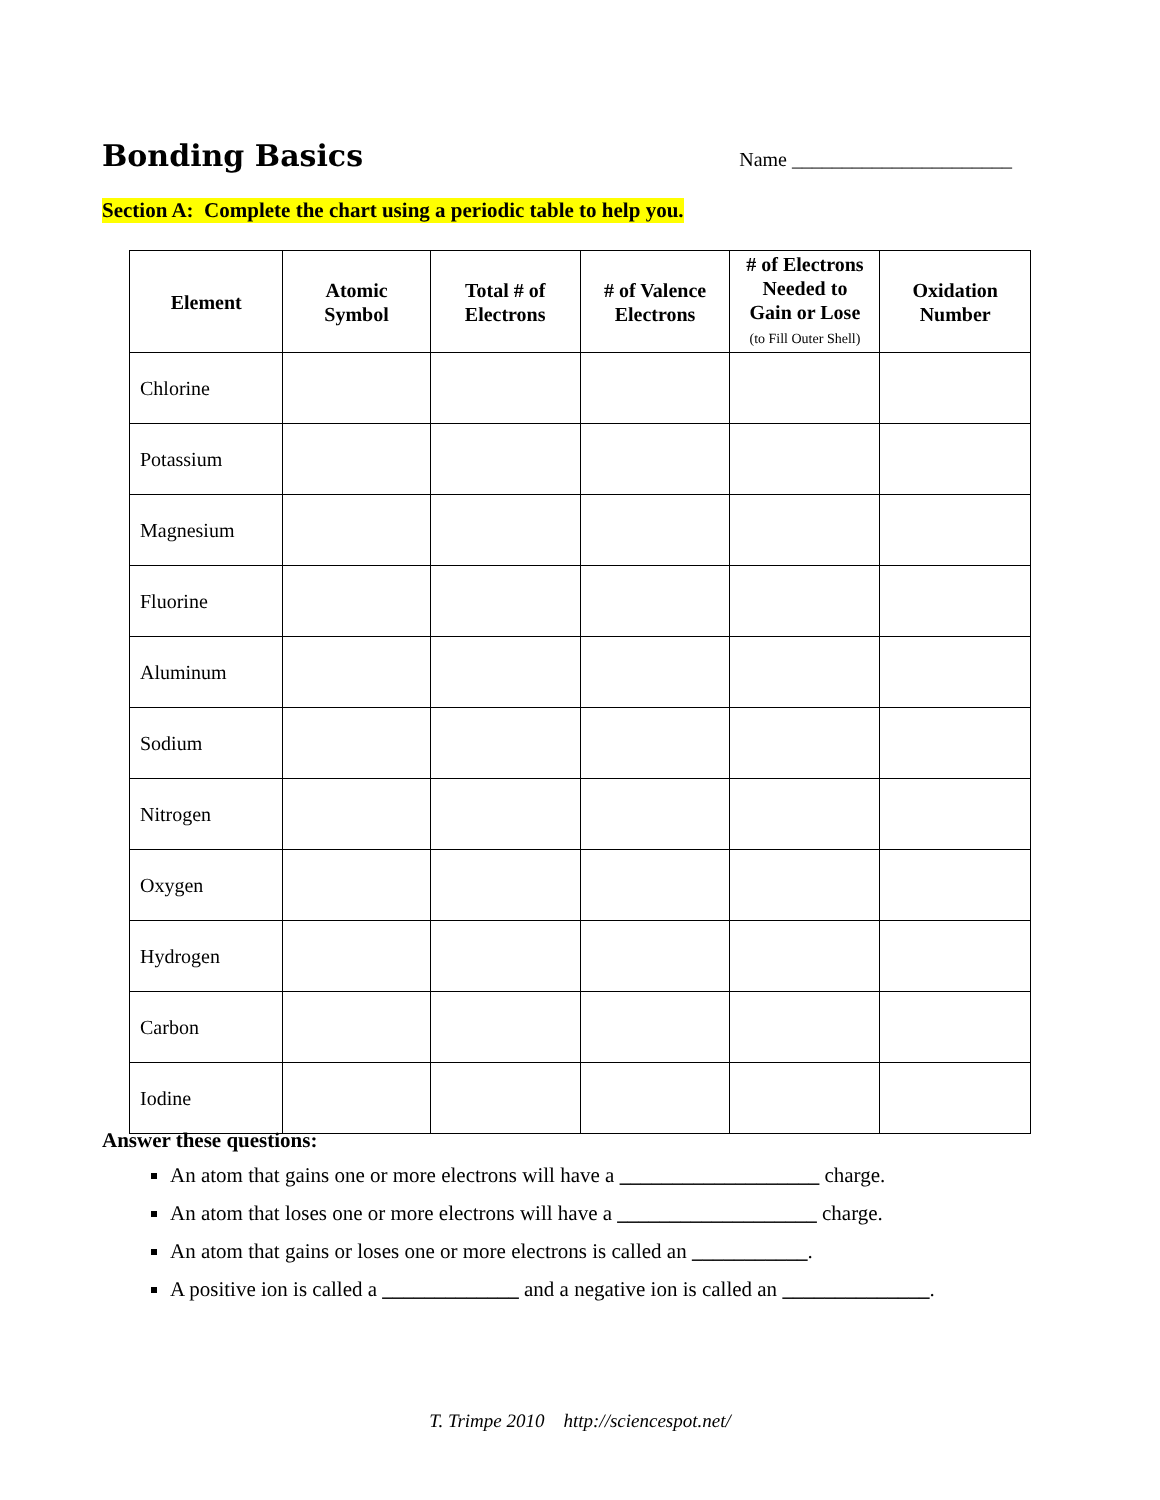Bonding Basics
Name ______________________
Section A: Complete the chart using a periodic table to help you.
| Element | Atomic Symbol | Total # of Electrons | # of Valence Electrons | # of Electrons Needed to Gain or Lose (to Fill Outer Shell) | Oxidation Number |
| --- | --- | --- | --- | --- | --- |
| Chlorine | | | | | |
| Potassium | | | | | |
| Magnesium | | | | | |
| Fluorine | | | | | |
| Aluminum | | | | | |
| Sodium | | | | | |
| Nitrogen | | | | | |
| Oxygen | | | | | |
| Hydrogen | | | | | |
| Carbon | | | | | |
| Iodine | | | | | |
Answer these questions:
An atom that gains one or more electrons will have a ___________________ charge.
An atom that loses one or more electrons will have a ___________________ charge.
An atom that gains or loses one or more electrons is called an ___________.
A positive ion is called a _____________ and a negative ion is called an ______________.
T. Trimpe 2010 http://sciencespot.net/